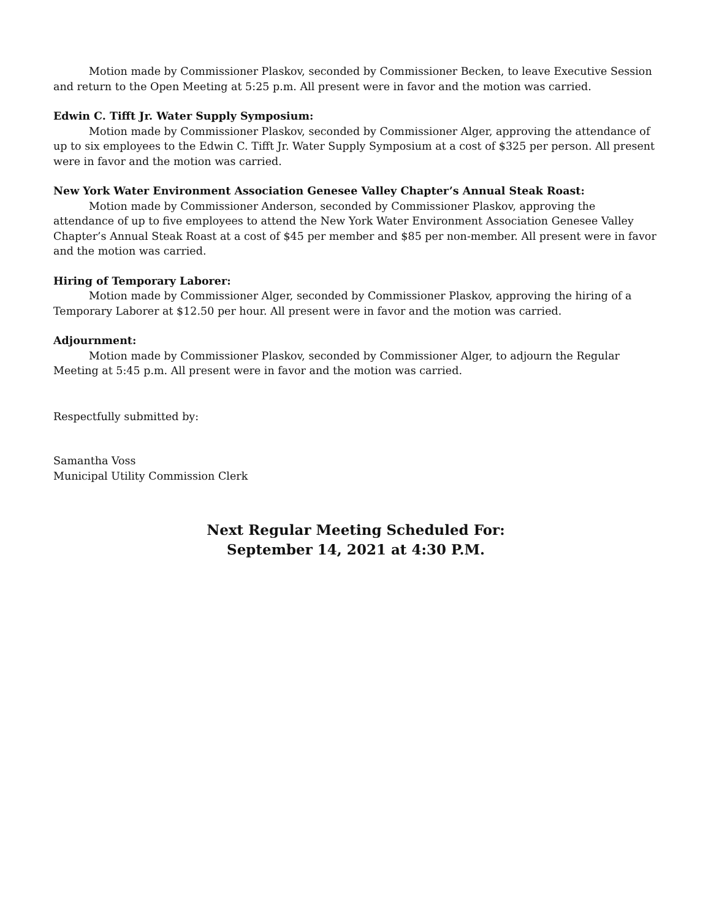Motion made by Commissioner Plaskov, seconded by Commissioner Becken, to leave Executive Session and return to the Open Meeting at 5:25 p.m. All present were in favor and the motion was carried.
Edwin C. Tifft Jr. Water Supply Symposium:
Motion made by Commissioner Plaskov, seconded by Commissioner Alger, approving the attendance of up to six employees to the Edwin C. Tifft Jr. Water Supply Symposium at a cost of $325 per person. All present were in favor and the motion was carried.
New York Water Environment Association Genesee Valley Chapter’s Annual Steak Roast:
Motion made by Commissioner Anderson, seconded by Commissioner Plaskov, approving the attendance of up to five employees to attend the New York Water Environment Association Genesee Valley Chapter’s Annual Steak Roast at a cost of $45 per member and $85 per non-member. All present were in favor and the motion was carried.
Hiring of Temporary Laborer:
Motion made by Commissioner Alger, seconded by Commissioner Plaskov, approving the hiring of a Temporary Laborer at $12.50 per hour. All present were in favor and the motion was carried.
Adjournment:
Motion made by Commissioner Plaskov, seconded by Commissioner Alger, to adjourn the Regular Meeting at 5:45 p.m. All present were in favor and the motion was carried.
Respectfully submitted by:
Samantha Voss
Municipal Utility Commission Clerk
Next Regular Meeting Scheduled For:
September 14, 2021 at 4:30 P.M.